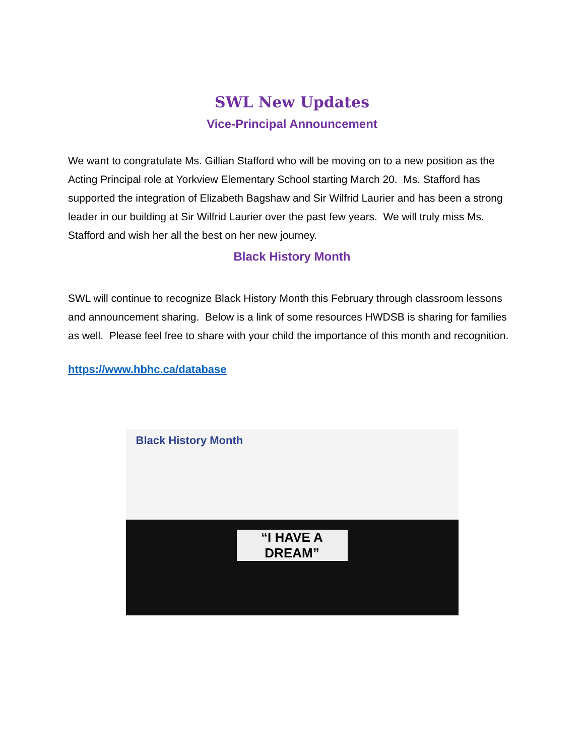SWL New Updates
Vice-Principal Announcement
We want to congratulate Ms. Gillian Stafford who will be moving on to a new position as the Acting Principal role at Yorkview Elementary School starting March 20. Ms. Stafford has supported the integration of Elizabeth Bagshaw and Sir Wilfrid Laurier and has been a strong leader in our building at Sir Wilfrid Laurier over the past few years. We will truly miss Ms. Stafford and wish her all the best on her new journey.
Black History Month
SWL will continue to recognize Black History Month this February through classroom lessons and announcement sharing. Below is a link of some resources HWDSB is sharing for families as well. Please feel free to share with your child the importance of this month and recognition.
https://www.hbhc.ca/database
Black History Month
“I HAVE A DREAM”